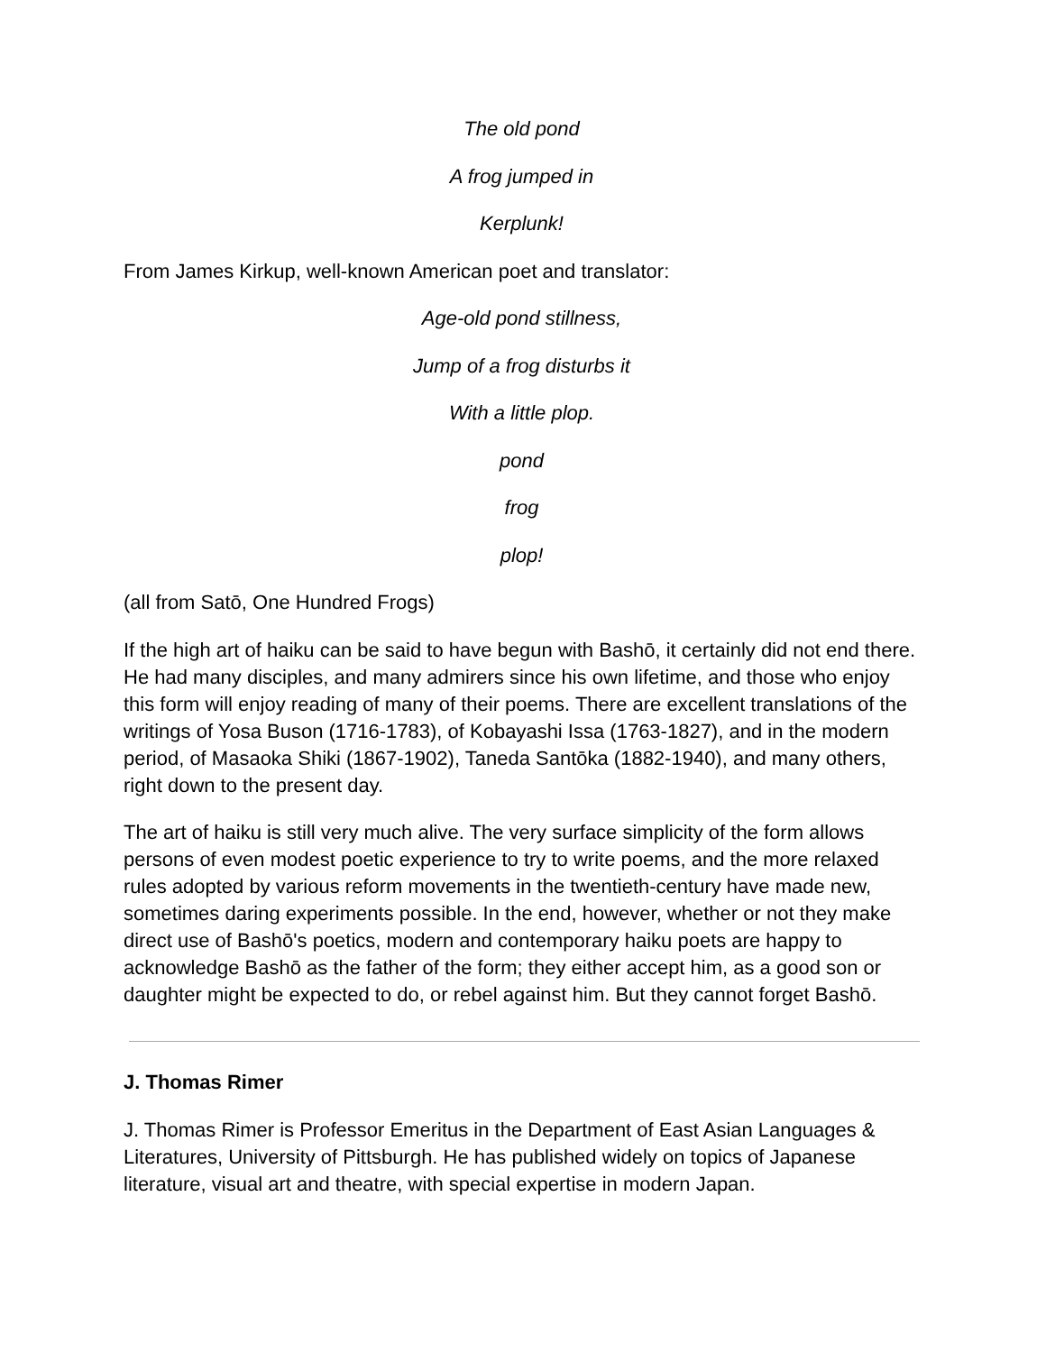The old pond
A frog jumped in
Kerplunk!
From James Kirkup, well-known American poet and translator:
Age-old pond stillness,
Jump of a frog disturbs it
With a little plop.
pond
frog
plop!
(all from Satō, One Hundred Frogs)
If the high art of haiku can be said to have begun with Bashō, it certainly did not end there. He had many disciples, and many admirers since his own lifetime, and those who enjoy this form will enjoy reading of many of their poems. There are excellent translations of the writings of Yosa Buson (1716-1783), of Kobayashi Issa (1763-1827), and in the modern period, of Masaoka Shiki (1867-1902), Taneda Santōka (1882-1940), and many others, right down to the present day.
The art of haiku is still very much alive. The very surface simplicity of the form allows persons of even modest poetic experience to try to write poems, and the more relaxed rules adopted by various reform movements in the twentieth-century have made new, sometimes daring experiments possible. In the end, however, whether or not they make direct use of Bashō's poetics, modern and contemporary haiku poets are happy to acknowledge Bashō as the father of the form; they either accept him, as a good son or daughter might be expected to do, or rebel against him. But they cannot forget Bashō.
J. Thomas Rimer
J. Thomas Rimer is Professor Emeritus in the Department of East Asian Languages & Literatures, University of Pittsburgh. He has published widely on topics of Japanese literature, visual art and theatre, with special expertise in modern Japan.